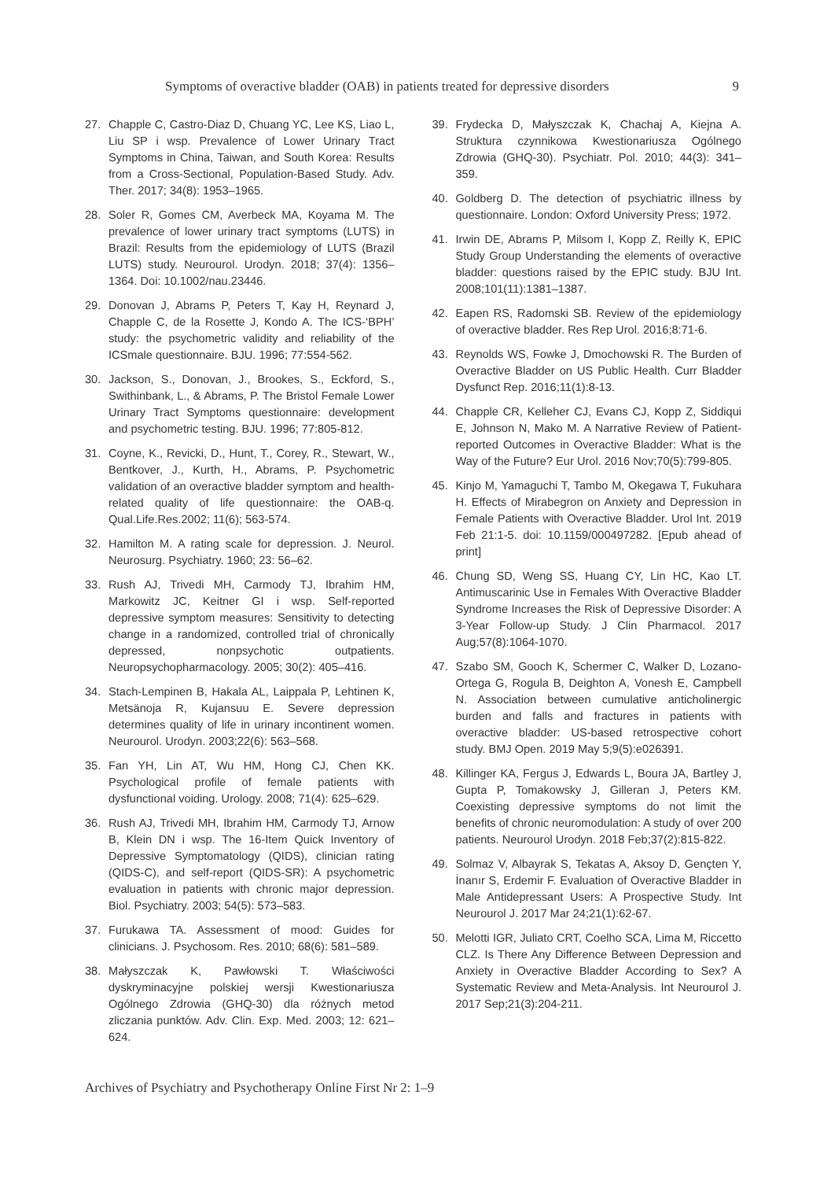Symptoms of overactive bladder (OAB) in patients treated for depressive disorders 9
27. Chapple C, Castro-Diaz D, Chuang YC, Lee KS, Liao L, Liu SP i wsp. Prevalence of Lower Urinary Tract Symptoms in China, Taiwan, and South Korea: Results from a Cross-Sectional, Population-Based Study. Adv. Ther. 2017; 34(8): 1953–1965.
28. Soler R, Gomes CM, Averbeck MA, Koyama M. The prevalence of lower urinary tract symptoms (LUTS) in Brazil: Results from the epidemiology of LUTS (Brazil LUTS) study. Neurourol. Urodyn. 2018; 37(4): 1356–1364. Doi: 10.1002/nau.23446.
29. Donovan J, Abrams P, Peters T, Kay H, Reynard J, Chapple C, de la Rosette J, Kondo A. The ICS-‘BPH’ study: the psychometric validity and reliability of the ICSmale questionnaire. BJU. 1996; 77:554-562.
30. Jackson, S., Donovan, J., Brookes, S., Eckford, S., Swithinbank, L., & Abrams, P. The Bristol Female Lower Urinary Tract Symptoms questionnaire: development and psychometric testing. BJU. 1996; 77:805-812.
31. Coyne, K., Revicki, D., Hunt, T., Corey, R., Stewart, W., Bentkover, J., Kurth, H., Abrams, P. Psychometric validation of an overactive bladder symptom and health-related quality of life questionnaire: the OAB-q. Qual.Life.Res.2002; 11(6); 563-574.
32. Hamilton M. A rating scale for depression. J. Neurol. Neurosurg. Psychiatry. 1960; 23: 56–62.
33. Rush AJ, Trivedi MH, Carmody TJ, Ibrahim HM, Markowitz JC, Keitner GI i wsp. Self-reported depressive symptom measures: Sensitivity to detecting change in a randomized, controlled trial of chronically depressed, nonpsychotic outpatients. Neuropsychopharmacology. 2005; 30(2): 405–416.
34. Stach-Lempinen B, Hakala AL, Laippala P, Lehtinen K, Metsänoja R, Kujansuu E. Severe depression determines quality of life in urinary incontinent women. Neurourol. Urodyn. 2003;22(6): 563–568.
35. Fan YH, Lin AT, Wu HM, Hong CJ, Chen KK. Psychological profile of female patients with dysfunctional voiding. Urology. 2008; 71(4): 625–629.
36. Rush AJ, Trivedi MH, Ibrahim HM, Carmody TJ, Arnow B, Klein DN i wsp. The 16-Item Quick Inventory of Depressive Symptomatology (QIDS), clinician rating (QIDS-C), and self-report (QIDS-SR): A psychometric evaluation in patients with chronic major depression. Biol. Psychiatry. 2003; 54(5): 573–583.
37. Furukawa TA. Assessment of mood: Guides for clinicians. J. Psychosom. Res. 2010; 68(6): 581–589.
38. Małyszczak K, Pawłowski T. Właściwości dyskryminacyjne polskiej wersji Kwestionariusza Ogólnego Zdrowia (GHQ-30) dla różnych metod zliczania punktów. Adv. Clin. Exp. Med. 2003; 12: 621–624.
39. Frydecka D, Małyszczak K, Chachaj A, Kiejna A. Struktura czynnikowa Kwestionariusza Ogólnego Zdrowia (GHQ-30). Psychiatr. Pol. 2010; 44(3): 341–359.
40. Goldberg D. The detection of psychiatric illness by questionnaire. London: Oxford University Press; 1972.
41. Irwin DE, Abrams P, Milsom I, Kopp Z, Reilly K, EPIC Study Group Understanding the elements of overactive bladder: questions raised by the EPIC study. BJU Int. 2008;101(11):1381–1387.
42. Eapen RS, Radomski SB. Review of the epidemiology of overactive bladder. Res Rep Urol. 2016;8:71-6.
43. Reynolds WS, Fowke J, Dmochowski R. The Burden of Overactive Bladder on US Public Health. Curr Bladder Dysfunct Rep. 2016;11(1):8-13.
44. Chapple CR, Kelleher CJ, Evans CJ, Kopp Z, Siddiqui E, Johnson N, Mako M. A Narrative Review of Patient-reported Outcomes in Overactive Bladder: What is the Way of the Future? Eur Urol. 2016 Nov;70(5):799-805.
45. Kinjo M, Yamaguchi T, Tambo M, Okegawa T, Fukuhara H. Effects of Mirabegron on Anxiety and Depression in Female Patients with Overactive Bladder. Urol Int. 2019 Feb 21:1-5. doi: 10.1159/000497282. [Epub ahead of print]
46. Chung SD, Weng SS, Huang CY, Lin HC, Kao LT. Antimuscarinic Use in Females With Overactive Bladder Syndrome Increases the Risk of Depressive Disorder: A 3-Year Follow-up Study. J Clin Pharmacol. 2017 Aug;57(8):1064-1070.
47. Szabo SM, Gooch K, Schermer C, Walker D, Lozano-Ortega G, Rogula B, Deighton A, Vonesh E, Campbell N. Association between cumulative anticholinergic burden and falls and fractures in patients with overactive bladder: US-based retrospective cohort study. BMJ Open. 2019 May 5;9(5):e026391.
48. Killinger KA, Fergus J, Edwards L, Boura JA, Bartley J, Gupta P, Tomakowsky J, Gilleran J, Peters KM. Coexisting depressive symptoms do not limit the benefits of chronic neuromodulation: A study of over 200 patients. Neurourol Urodyn. 2018 Feb;37(2):815-822.
49. Solmaz V, Albayrak S, Tekatas A, Aksoy D, Gençten Y, İnanır S, Erdemir F. Evaluation of Overactive Bladder in Male Antidepressant Users: A Prospective Study. Int Neurourol J. 2017 Mar 24;21(1):62-67.
50. Melotti IGR, Juliato CRT, Coelho SCA, Lima M, Riccetto CLZ. Is There Any Difference Between Depression and Anxiety in Overactive Bladder According to Sex? A Systematic Review and Meta-Analysis. Int Neurourol J. 2017 Sep;21(3):204-211.
Archives of Psychiatry and Psychotherapy Online First Nr 2: 1–9